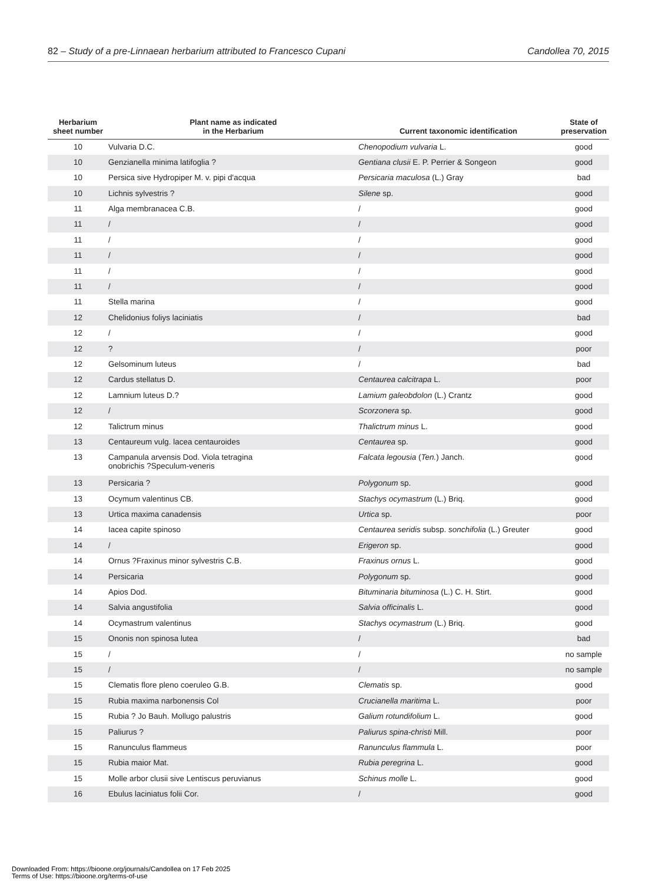82 – Study of a pre-Linnaean herbarium attributed to Francesco Cupani Candollea 70, 2015
| Herbarium sheet number | Plant name as indicated in the Herbarium | Current taxonomic identification | State of preservation |
| --- | --- | --- | --- |
| 10 | Vulvaria D.C. | Chenopodium vulvaria L. | good |
| 10 | Genzianella minima latifoglia ? | Gentiana clusii E. P. Perrier & Songeon | good |
| 10 | Persica sive Hydropiper M. v. pipi d'acqua | Persicaria maculosa (L.) Gray | bad |
| 10 | Lichnis sylvestris ? | Silene sp. | good |
| 11 | Alga membranacea C.B. | / | good |
| 11 | / | / | good |
| 11 | / | / | good |
| 11 | / | / | good |
| 11 | / | / | good |
| 11 | / | / | good |
| 11 | Stella marina | / | good |
| 12 | Chelidonius foliys laciniatis | / | bad |
| 12 | / | / | good |
| 12 | ? | / | poor |
| 12 | Gelsominum luteus | / | bad |
| 12 | Cardus stellatus D. | Centaurea calcitrapa L. | poor |
| 12 | Lamnium luteus D.? | Lamium galeobdolon (L.) Crantz | good |
| 12 | / | Scorzonera sp. | good |
| 12 | Talictrum minus | Thalictrum minus L. | good |
| 13 | Centaureum vulg. lacea centauroides | Centaurea sp. | good |
| 13 | Campanula arvensis Dod. Viola tetragina onobrichis ?Speculum-veneris | Falcata legousia ( Ten. ) Janch. | good |
| 13 | Persicaria ? | Polygonum sp. | good |
| 13 | Ocymum valentinus CB. | Stachys ocymastrum (L.) Briq. | good |
| 13 | Urtica maxima canadensis | Urtica sp. | poor |
| 14 | Iacea capite spinoso | Centaurea seridis subsp. sonchifolia (L.) Greuter | good |
| 14 | / | Erigeron sp. | good |
| 14 | Ornus ?Fraxinus minor sylvestris C.B. | Fraxinus ornus L. | good |
| 14 | Persicaria | Polygonum sp. | good |
| 14 | Apios Dod. | Bituminaria bituminosa (L.) C. H. Stirt. | good |
| 14 | Salvia angustifolia | Salvia officinalis L. | good |
| 14 | Ocymastrum valentinus | Stachys ocymastrum (L.) Briq. | good |
| 15 | Ononis non spinosa lutea | / | bad |
| 15 | / | / | no sample |
| 15 | / | / | no sample |
| 15 | Clematis flore pleno coeruleo G.B. | Clematis sp. | good |
| 15 | Rubia maxima narbonensis Col | Crucianella maritima L. | poor |
| 15 | Rubia ? Jo Bauh. Mollugo palustris | Galium rotundifolium L. | good |
| 15 | Paliurus ? | Paliurus spina-christi Mill. | poor |
| 15 | Ranunculus flammeus | Ranunculus flammula L. | poor |
| 15 | Rubia maior Mat. | Rubia peregrina L. | good |
| 15 | Molle arbor clusii sive Lentiscus peruvianus | Schinus molle L. | good |
| 16 | Ebulus laciniatus folii Cor. | / | good |
Downloaded From: https://bioone.org/journals/Candollea on 17 Feb 2025
Terms of Use: https://bioone.org/terms-of-use